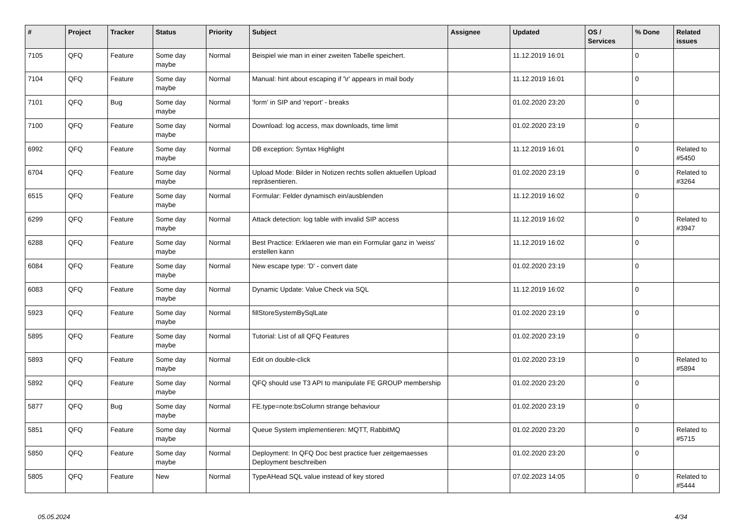| # | Project | Tracker | Status | Priority | Subject | Assignee | Updated | OS / Services | % Done | Related issues |
| --- | --- | --- | --- | --- | --- | --- | --- | --- | --- | --- |
| 7105 | QFQ | Feature | Some day maybe | Normal | Beispiel wie man in einer zweiten Tabelle speichert. | | 11.12.2019 16:01 | | 0 | |
| 7104 | QFQ | Feature | Some day maybe | Normal | Manual: hint about escaping if '\r' appears in mail body | | 11.12.2019 16:01 | | 0 | |
| 7101 | QFQ | Bug | Some day maybe | Normal | 'form' in SIP and 'report' - breaks | | 01.02.2020 23:20 | | 0 | |
| 7100 | QFQ | Feature | Some day maybe | Normal | Download: log access, max downloads, time limit | | 01.02.2020 23:19 | | 0 | |
| 6992 | QFQ | Feature | Some day maybe | Normal | DB exception: Syntax Highlight | | 11.12.2019 16:01 | | 0 | Related to #5450 |
| 6704 | QFQ | Feature | Some day maybe | Normal | Upload Mode: Bilder in Notizen rechts sollen aktuellen Upload repräsentieren. | | 01.02.2020 23:19 | | 0 | Related to #3264 |
| 6515 | QFQ | Feature | Some day maybe | Normal | Formular: Felder dynamisch ein/ausblenden | | 11.12.2019 16:02 | | 0 | |
| 6299 | QFQ | Feature | Some day maybe | Normal | Attack detection: log table with invalid SIP access | | 11.12.2019 16:02 | | 0 | Related to #3947 |
| 6288 | QFQ | Feature | Some day maybe | Normal | Best Practice: Erklaeren wie man ein Formular ganz in 'weiss' erstellen kann | | 11.12.2019 16:02 | | 0 | |
| 6084 | QFQ | Feature | Some day maybe | Normal | New escape type: 'D' - convert date | | 01.02.2020 23:19 | | 0 | |
| 6083 | QFQ | Feature | Some day maybe | Normal | Dynamic Update: Value Check via SQL | | 11.12.2019 16:02 | | 0 | |
| 5923 | QFQ | Feature | Some day maybe | Normal | fillStoreSystemBySqlLate | | 01.02.2020 23:19 | | 0 | |
| 5895 | QFQ | Feature | Some day maybe | Normal | Tutorial: List of all QFQ Features | | 01.02.2020 23:19 | | 0 | |
| 5893 | QFQ | Feature | Some day maybe | Normal | Edit on double-click | | 01.02.2020 23:19 | | 0 | Related to #5894 |
| 5892 | QFQ | Feature | Some day maybe | Normal | QFQ should use T3 API to manipulate FE GROUP membership | | 01.02.2020 23:20 | | 0 | |
| 5877 | QFQ | Bug | Some day maybe | Normal | FE.type=note:bsColumn strange behaviour | | 01.02.2020 23:19 | | 0 | |
| 5851 | QFQ | Feature | Some day maybe | Normal | Queue System implementieren: MQTT, RabbitMQ | | 01.02.2020 23:20 | | 0 | Related to #5715 |
| 5850 | QFQ | Feature | Some day maybe | Normal | Deployment: In QFQ Doc best practice fuer zeitgemaesses Deployment beschreiben | | 01.02.2020 23:20 | | 0 | |
| 5805 | QFQ | Feature | New | Normal | TypeAHead SQL value instead of key stored | | 07.02.2023 14:05 | | 0 | Related to #5444 |
05.05.2024 4/34